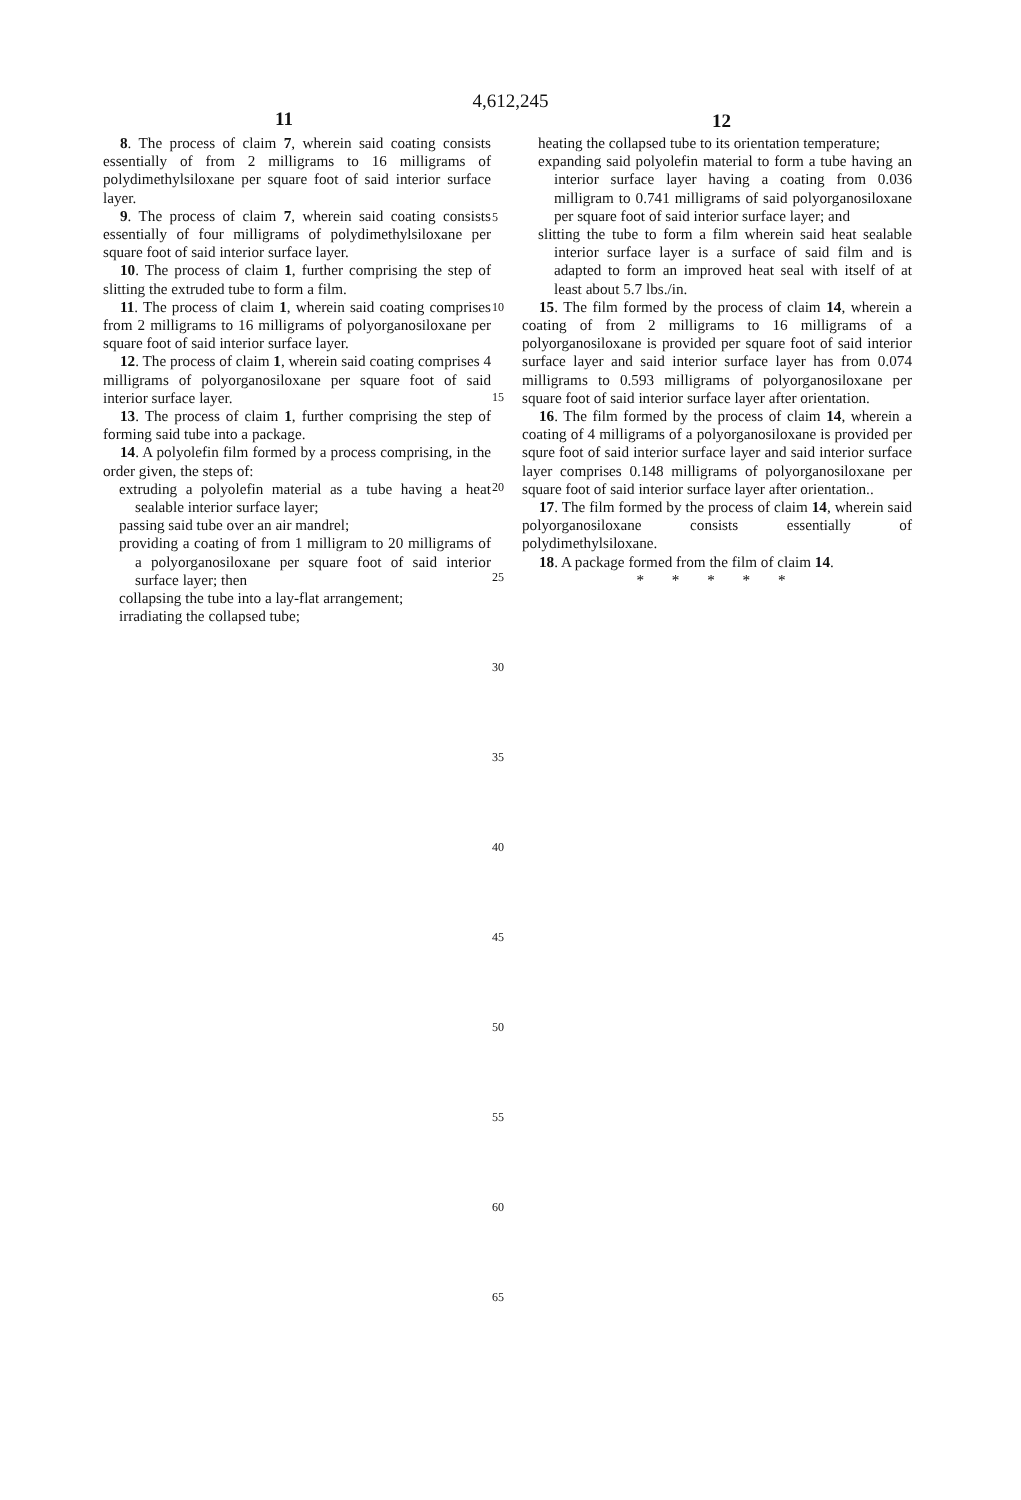4,612,245
11 12
8. The process of claim 7, wherein said coating consists essentially of from 2 milligrams to 16 milligrams of polydimethylsiloxane per square foot of said interior surface layer.
9. The process of claim 7, wherein said coating consists essentially of four milligrams of polydimethylsiloxane per square foot of said interior surface layer.
10. The process of claim 1, further comprising the step of slitting the extruded tube to form a film.
11. The process of claim 1, wherein said coating comprises from 2 milligrams to 16 milligrams of polyorganosiloxane per square foot of said interior surface layer.
12. The process of claim 1, wherein said coating comprises 4 milligrams of polyorganosiloxane per square foot of said interior surface layer.
13. The process of claim 1, further comprising the step of forming said tube into a package.
14. A polyolefin film formed by a process comprising, in the order given, the steps of:
extruding a polyolefin material as a tube having a heat sealable interior surface layer;
passing said tube over an air mandrel;
providing a coating of from 1 milligram to 20 milligrams of a polyorganosiloxane per square foot of said interior surface layer; then
collapsing the tube into a lay-flat arrangement;
irradiating the collapsed tube;
5
10
15
20
25
30
35
40
45
50
55
60
65
heating the collapsed tube to its orientation temperature;
expanding said polyolefin material to form a tube having an interior surface layer having a coating from 0.036 milligram to 0.741 milligrams of said polyorganosiloxane per square foot of said interior surface layer; and
slitting the tube to form a film wherein said heat sealable interior surface layer is a surface of said film and is adapted to form an improved heat seal with itself of at least about 5.7 lbs./in.
15. The film formed by the process of claim 14, wherein a coating of from 2 milligrams to 16 milligrams of a polyorganosiloxane is provided per square foot of said interior surface layer and said interior surface layer has from 0.074 milligrams to 0.593 milligrams of polyorganosiloxane per square foot of said interior surface layer after orientation.
16. The film formed by the process of claim 14, wherein a coating of 4 milligrams of a polyorganosiloxane is provided per squre foot of said interior surface layer and said interior surface layer comprises 0.148 milligrams of polyorganosiloxane per square foot of said interior surface layer after orientation..
17. The film formed by the process of claim 14, wherein said polyorganosiloxane consists essentially of polydimethylsiloxane.
18. A package formed from the film of claim 14.
* * * * *